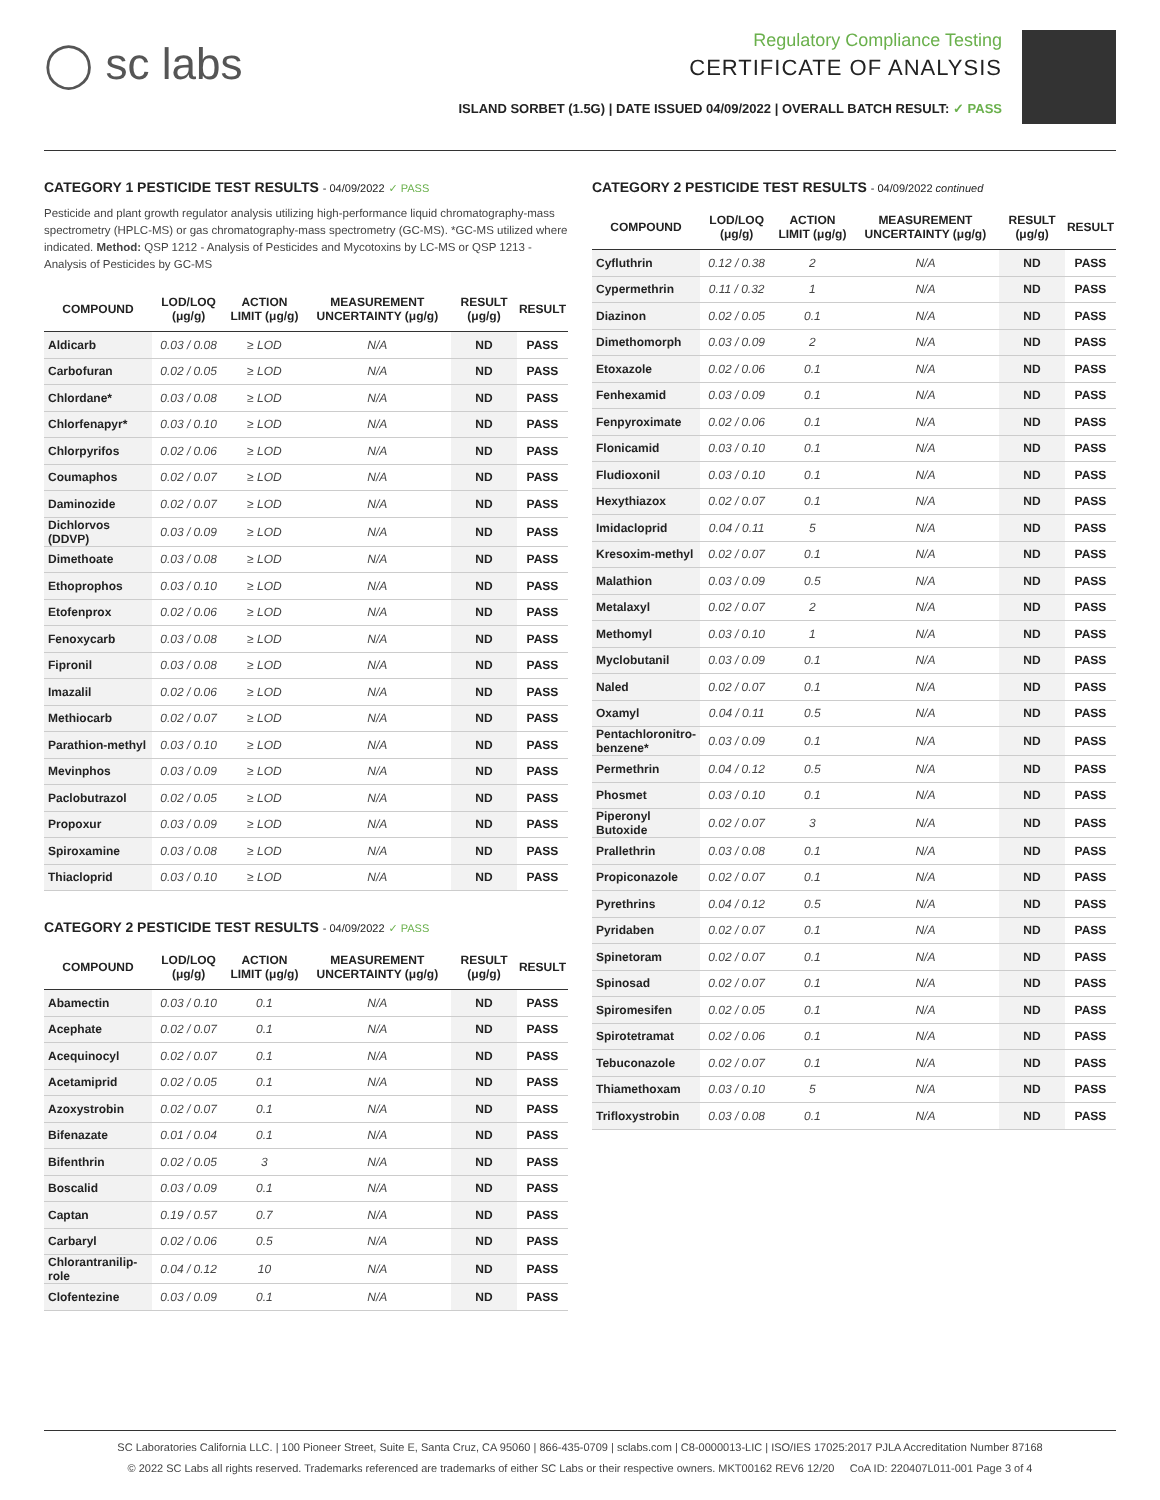◯ sc labs
Regulatory Compliance Testing
CERTIFICATE OF ANALYSIS
ISLAND SORBET (1.5G) | DATE ISSUED 04/09/2022 | OVERALL BATCH RESULT: ✓ PASS
CATEGORY 1 PESTICIDE TEST RESULTS - 04/09/2022 ✓ PASS
Pesticide and plant growth regulator analysis utilizing high-performance liquid chromatography-mass spectrometry (HPLC-MS) or gas chromatography-mass spectrometry (GC-MS). *GC-MS utilized where indicated. Method: QSP 1212 - Analysis of Pesticides and Mycotoxins by LC-MS or QSP 1213 - Analysis of Pesticides by GC-MS
| COMPOUND | LOD/LOQ (μg/g) | ACTION LIMIT (μg/g) | MEASUREMENT UNCERTAINTY (μg/g) | RESULT (μg/g) | RESULT |
| --- | --- | --- | --- | --- | --- |
| Aldicarb | 0.03 / 0.08 | ≥ LOD | N/A | ND | PASS |
| Carbofuran | 0.02 / 0.05 | ≥ LOD | N/A | ND | PASS |
| Chlordane* | 0.03 / 0.08 | ≥ LOD | N/A | ND | PASS |
| Chlorfenapyr* | 0.03 / 0.10 | ≥ LOD | N/A | ND | PASS |
| Chlorpyrifos | 0.02 / 0.06 | ≥ LOD | N/A | ND | PASS |
| Coumaphos | 0.02 / 0.07 | ≥ LOD | N/A | ND | PASS |
| Daminozide | 0.02 / 0.07 | ≥ LOD | N/A | ND | PASS |
| Dichlorvos (DDVP) | 0.03 / 0.09 | ≥ LOD | N/A | ND | PASS |
| Dimethoate | 0.03 / 0.08 | ≥ LOD | N/A | ND | PASS |
| Ethoprophos | 0.03 / 0.10 | ≥ LOD | N/A | ND | PASS |
| Etofenprox | 0.02 / 0.06 | ≥ LOD | N/A | ND | PASS |
| Fenoxycarb | 0.03 / 0.08 | ≥ LOD | N/A | ND | PASS |
| Fipronil | 0.03 / 0.08 | ≥ LOD | N/A | ND | PASS |
| Imazalil | 0.02 / 0.06 | ≥ LOD | N/A | ND | PASS |
| Methiocarb | 0.02 / 0.07 | ≥ LOD | N/A | ND | PASS |
| Parathion-methyl | 0.03 / 0.10 | ≥ LOD | N/A | ND | PASS |
| Mevinphos | 0.03 / 0.09 | ≥ LOD | N/A | ND | PASS |
| Paclobutrazol | 0.02 / 0.05 | ≥ LOD | N/A | ND | PASS |
| Propoxur | 0.03 / 0.09 | ≥ LOD | N/A | ND | PASS |
| Spiroxamine | 0.03 / 0.08 | ≥ LOD | N/A | ND | PASS |
| Thiacloprid | 0.03 / 0.10 | ≥ LOD | N/A | ND | PASS |
CATEGORY 2 PESTICIDE TEST RESULTS - 04/09/2022 ✓ PASS
| COMPOUND | LOD/LOQ (μg/g) | ACTION LIMIT (μg/g) | MEASUREMENT UNCERTAINTY (μg/g) | RESULT (μg/g) | RESULT |
| --- | --- | --- | --- | --- | --- |
| Abamectin | 0.03 / 0.10 | 0.1 | N/A | ND | PASS |
| Acephate | 0.02 / 0.07 | 0.1 | N/A | ND | PASS |
| Acequinocyl | 0.02 / 0.07 | 0.1 | N/A | ND | PASS |
| Acetamiprid | 0.02 / 0.05 | 0.1 | N/A | ND | PASS |
| Azoxystrobin | 0.02 / 0.07 | 0.1 | N/A | ND | PASS |
| Bifenazate | 0.01 / 0.04 | 0.1 | N/A | ND | PASS |
| Bifenthrin | 0.02 / 0.05 | 3 | N/A | ND | PASS |
| Boscalid | 0.03 / 0.09 | 0.1 | N/A | ND | PASS |
| Captan | 0.19 / 0.57 | 0.7 | N/A | ND | PASS |
| Carbaryl | 0.02 / 0.06 | 0.5 | N/A | ND | PASS |
| Chlorantranilip-role | 0.04 / 0.12 | 10 | N/A | ND | PASS |
| Clofentezine | 0.03 / 0.09 | 0.1 | N/A | ND | PASS |
CATEGORY 2 PESTICIDE TEST RESULTS - 04/09/2022 continued
| COMPOUND | LOD/LOQ (μg/g) | ACTION LIMIT (μg/g) | MEASUREMENT UNCERTAINTY (μg/g) | RESULT (μg/g) | RESULT |
| --- | --- | --- | --- | --- | --- |
| Cyfluthrin | 0.12 / 0.38 | 2 | N/A | ND | PASS |
| Cypermethrin | 0.11 / 0.32 | 1 | N/A | ND | PASS |
| Diazinon | 0.02 / 0.05 | 0.1 | N/A | ND | PASS |
| Dimethomorph | 0.03 / 0.09 | 2 | N/A | ND | PASS |
| Etoxazole | 0.02 / 0.06 | 0.1 | N/A | ND | PASS |
| Fenhexamid | 0.03 / 0.09 | 0.1 | N/A | ND | PASS |
| Fenpyroximate | 0.02 / 0.06 | 0.1 | N/A | ND | PASS |
| Flonicamid | 0.03 / 0.10 | 0.1 | N/A | ND | PASS |
| Fludioxonil | 0.03 / 0.10 | 0.1 | N/A | ND | PASS |
| Hexythiazox | 0.02 / 0.07 | 0.1 | N/A | ND | PASS |
| Imidacloprid | 0.04 / 0.11 | 5 | N/A | ND | PASS |
| Kresoxim-methyl | 0.02 / 0.07 | 0.1 | N/A | ND | PASS |
| Malathion | 0.03 / 0.09 | 0.5 | N/A | ND | PASS |
| Metalaxyl | 0.02 / 0.07 | 2 | N/A | ND | PASS |
| Methomyl | 0.03 / 0.10 | 1 | N/A | ND | PASS |
| Myclobutanil | 0.03 / 0.09 | 0.1 | N/A | ND | PASS |
| Naled | 0.02 / 0.07 | 0.1 | N/A | ND | PASS |
| Oxamyl | 0.04 / 0.11 | 0.5 | N/A | ND | PASS |
| Pentachloronitro-benzene* | 0.03 / 0.09 | 0.1 | N/A | ND | PASS |
| Permethrin | 0.04 / 0.12 | 0.5 | N/A | ND | PASS |
| Phosmet | 0.03 / 0.10 | 0.1 | N/A | ND | PASS |
| Piperonyl Butoxide | 0.02 / 0.07 | 3 | N/A | ND | PASS |
| Prallethrin | 0.03 / 0.08 | 0.1 | N/A | ND | PASS |
| Propiconazole | 0.02 / 0.07 | 0.1 | N/A | ND | PASS |
| Pyrethrins | 0.04 / 0.12 | 0.5 | N/A | ND | PASS |
| Pyridaben | 0.02 / 0.07 | 0.1 | N/A | ND | PASS |
| Spinetoram | 0.02 / 0.07 | 0.1 | N/A | ND | PASS |
| Spinosad | 0.02 / 0.07 | 0.1 | N/A | ND | PASS |
| Spiromesifen | 0.02 / 0.05 | 0.1 | N/A | ND | PASS |
| Spirotetramat | 0.02 / 0.06 | 0.1 | N/A | ND | PASS |
| Tebuconazole | 0.02 / 0.07 | 0.1 | N/A | ND | PASS |
| Thiamethoxam | 0.03 / 0.10 | 5 | N/A | ND | PASS |
| Trifloxystrobin | 0.03 / 0.08 | 0.1 | N/A | ND | PASS |
SC Laboratories California LLC. | 100 Pioneer Street, Suite E, Santa Cruz, CA 95060 | 866-435-0709 | sclabs.com | C8-0000013-LIC | ISO/IES 17025:2017 PJLA Accreditation Number 87168
© 2022 SC Labs all rights reserved. Trademarks referenced are trademarks of either SC Labs or their respective owners. MKT00162 REV6 12/20 CoA ID: 220407L011-001 Page 3 of 4